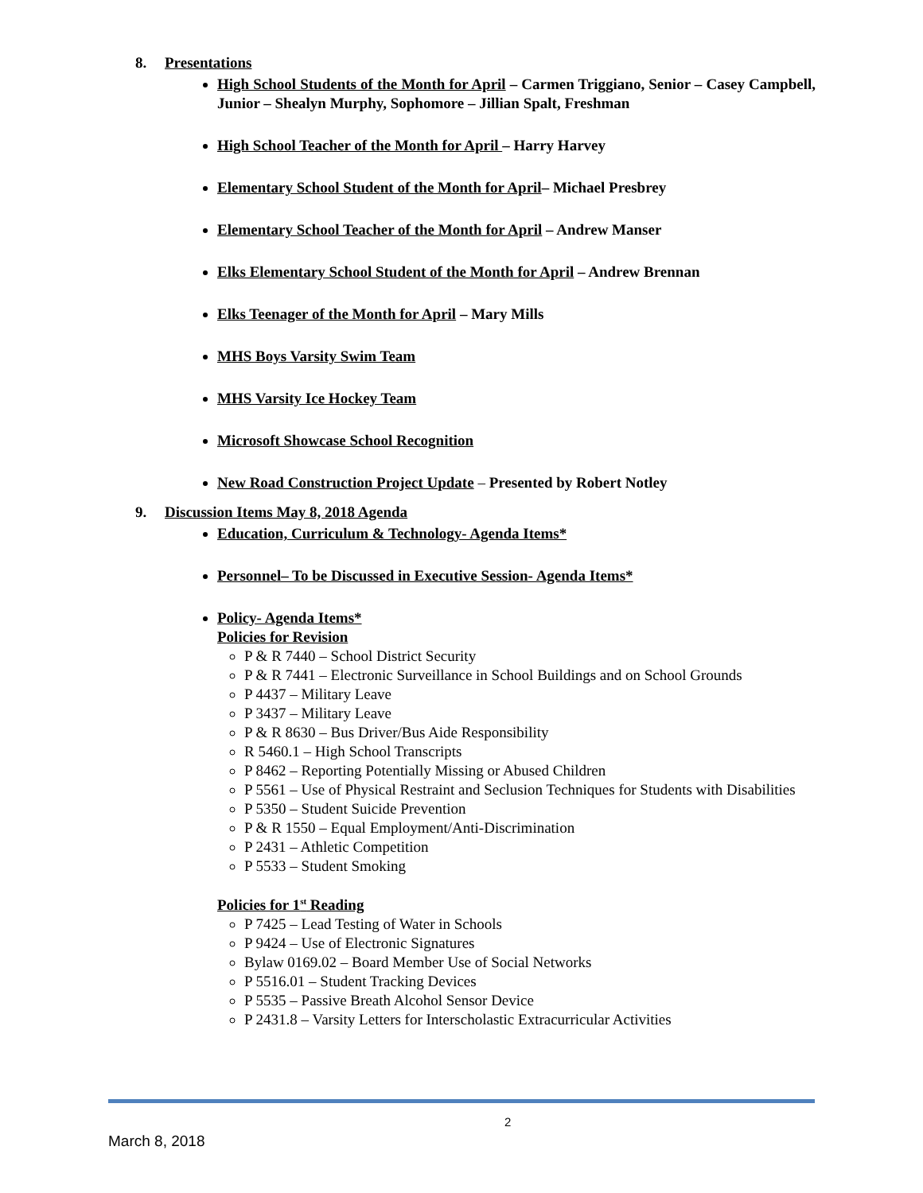8. Presentations
High School Students of the Month for April – Carmen Triggiano, Senior – Casey Campbell, Junior – Shealyn Murphy, Sophomore – Jillian Spalt, Freshman
High School Teacher of the Month for April – Harry Harvey
Elementary School Student of the Month for April– Michael Presbrey
Elementary School Teacher of the Month for April – Andrew Manser
Elks Elementary School Student of the Month for April – Andrew Brennan
Elks Teenager of the Month for April – Mary Mills
MHS Boys Varsity Swim Team
MHS Varsity Ice Hockey Team
Microsoft Showcase School Recognition
New Road Construction Project Update – Presented by Robert Notley
9. Discussion Items May 8, 2018 Agenda
Education, Curriculum & Technology- Agenda Items*
Personnel– To be Discussed in Executive Session- Agenda Items*
Policy- Agenda Items*
Policies for Revision
P & R 7440 – School District Security
P & R 7441 – Electronic Surveillance in School Buildings and on School Grounds
P 4437 – Military Leave
P 3437 – Military Leave
P & R 8630 – Bus Driver/Bus Aide Responsibility
R 5460.1 – High School Transcripts
P 8462 – Reporting Potentially Missing or Abused Children
P 5561 – Use of Physical Restraint and Seclusion Techniques for Students with Disabilities
P 5350 – Student Suicide Prevention
P & R 1550 – Equal Employment/Anti-Discrimination
P 2431 – Athletic Competition
P 5533 – Student Smoking
Policies for 1<sup>st</sup> Reading
P 7425 – Lead Testing of Water in Schools
P 9424 – Use of Electronic Signatures
Bylaw 0169.02 – Board Member Use of Social Networks
P 5516.01 – Student Tracking Devices
P 5535 – Passive Breath Alcohol Sensor Device
P 2431.8 – Varsity Letters for Interscholastic Extracurricular Activities
2
March 8, 2018